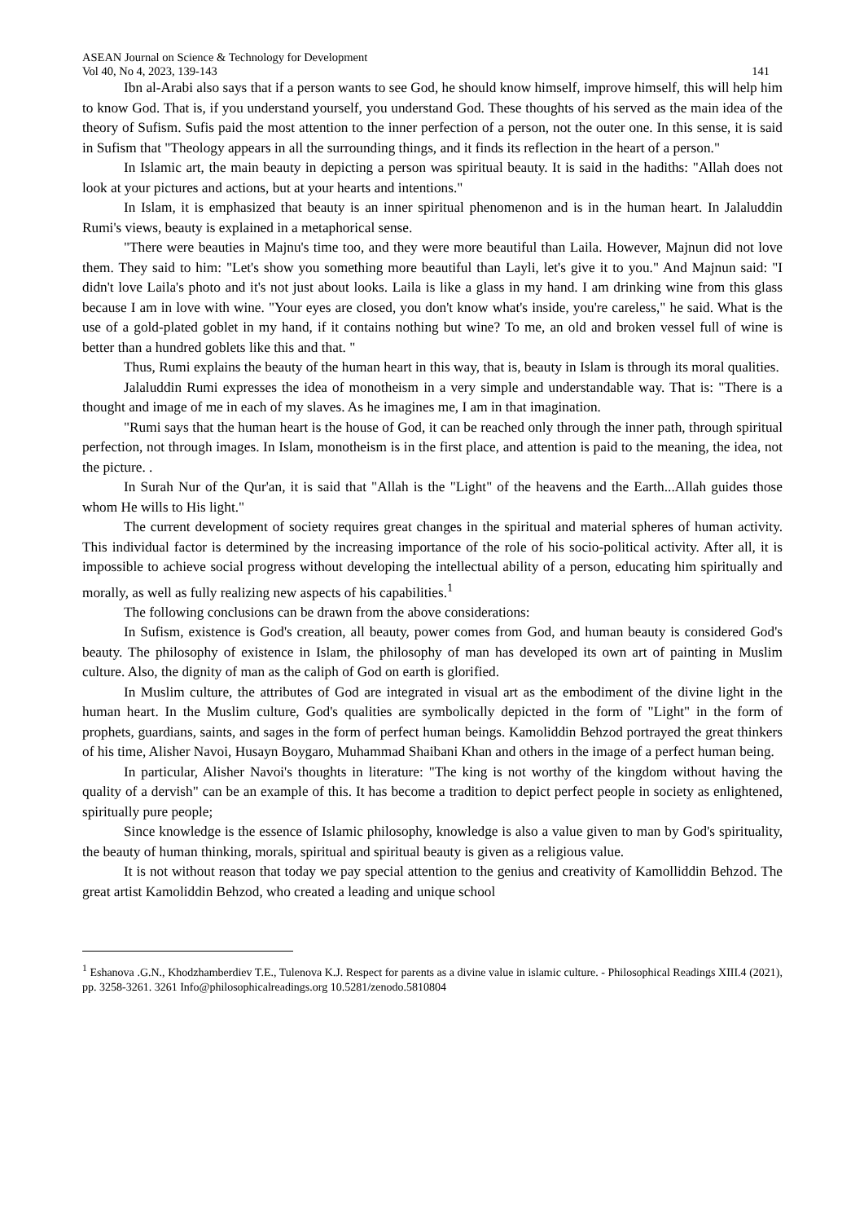ASEAN Journal on Science & Technology for Development
Vol 40, No 4, 2023, 139-143 141
Ibn al-Arabi also says that if a person wants to see God, he should know himself, improve himself, this will help him to know God. That is, if you understand yourself, you understand God. These thoughts of his served as the main idea of the theory of Sufism. Sufis paid the most attention to the inner perfection of a person, not the outer one. In this sense, it is said in Sufism that "Theology appears in all the surrounding things, and it finds its reflection in the heart of a person."
In Islamic art, the main beauty in depicting a person was spiritual beauty. It is said in the hadiths: "Allah does not look at your pictures and actions, but at your hearts and intentions."
In Islam, it is emphasized that beauty is an inner spiritual phenomenon and is in the human heart. In Jalaluddin Rumi's views, beauty is explained in a metaphorical sense.
"There were beauties in Majnu's time too, and they were more beautiful than Laila. However, Majnun did not love them. They said to him: "Let's show you something more beautiful than Layli, let's give it to you." And Majnun said: "I didn't love Laila's photo and it's not just about looks. Laila is like a glass in my hand. I am drinking wine from this glass because I am in love with wine. "Your eyes are closed, you don't know what's inside, you're careless," he said. What is the use of a gold-plated goblet in my hand, if it contains nothing but wine? To me, an old and broken vessel full of wine is better than a hundred goblets like this and that. "
Thus, Rumi explains the beauty of the human heart in this way, that is, beauty in Islam is through its moral qualities.
Jalaluddin Rumi expresses the idea of monotheism in a very simple and understandable way. That is: "There is a thought and image of me in each of my slaves. As he imagines me, I am in that imagination.
"Rumi says that the human heart is the house of God, it can be reached only through the inner path, through spiritual perfection, not through images. In Islam, monotheism is in the first place, and attention is paid to the meaning, the idea, not the picture. .
In Surah Nur of the Qur'an, it is said that "Allah is the "Light" of the heavens and the Earth...Allah guides those whom He wills to His light."
The current development of society requires great changes in the spiritual and material spheres of human activity. This individual factor is determined by the increasing importance of the role of his socio-political activity. After all, it is impossible to achieve social progress without developing the intellectual ability of a person, educating him spiritually and morally, as well as fully realizing new aspects of his capabilities.<sup>1</sup>
The following conclusions can be drawn from the above considerations:
In Sufism, existence is God's creation, all beauty, power comes from God, and human beauty is considered God's beauty. The philosophy of existence in Islam, the philosophy of man has developed its own art of painting in Muslim culture. Also, the dignity of man as the caliph of God on earth is glorified.
In Muslim culture, the attributes of God are integrated in visual art as the embodiment of the divine light in the human heart. In the Muslim culture, God's qualities are symbolically depicted in the form of "Light" in the form of prophets, guardians, saints, and sages in the form of perfect human beings. Kamoliddin Behzod portrayed the great thinkers of his time, Alisher Navoi, Husayn Boygaro, Muhammad Shaibani Khan and others in the image of a perfect human being.
In particular, Alisher Navoi's thoughts in literature: "The king is not worthy of the kingdom without having the quality of a dervish" can be an example of this. It has become a tradition to depict perfect people in society as enlightened, spiritually pure people;
Since knowledge is the essence of Islamic philosophy, knowledge is also a value given to man by God's spirituality, the beauty of human thinking, morals, spiritual and spiritual beauty is given as a religious value.
It is not without reason that today we pay special attention to the genius and creativity of Kamolliddin Behzod. The great artist Kamoliddin Behzod, who created a leading and unique school
<sup>1</sup> Eshanova .G.N., Khodzhamberdiev T.E., Tulenova K.J. Respect for parents as a divine value in islamic culture. - Philosophical Readings XIII.4 (2021), pp. 3258-3261. 3261 Info@philosophicalreadings.org 10.5281/zenodo.5810804